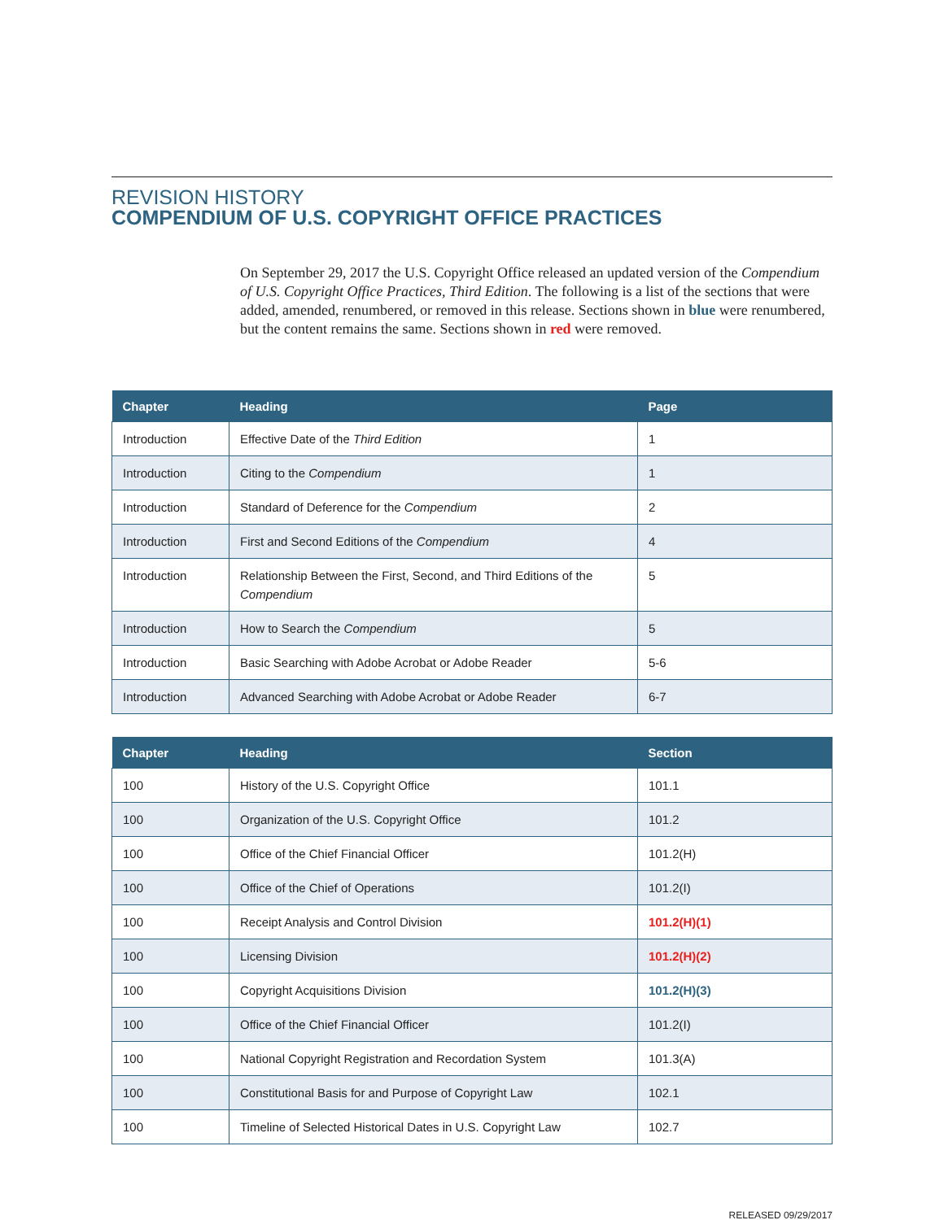REVISION HISTORY
COMPENDIUM OF U.S. COPYRIGHT OFFICE PRACTICES
On September 29, 2017 the U.S. Copyright Office released an updated version of the Compendium of U.S. Copyright Office Practices, Third Edition. The following is a list of the sections that were added, amended, renumbered, or removed in this release. Sections shown in blue were renumbered, but the content remains the same. Sections shown in red were removed.
| Chapter | Heading | Page |
| --- | --- | --- |
| Introduction | Effective Date of the Third Edition | 1 |
| Introduction | Citing to the Compendium | 1 |
| Introduction | Standard of Deference for the Compendium | 2 |
| Introduction | First and Second Editions of the Compendium | 4 |
| Introduction | Relationship Between the First, Second, and Third Editions of the Compendium | 5 |
| Introduction | How to Search the Compendium | 5 |
| Introduction | Basic Searching with Adobe Acrobat or Adobe Reader | 5-6 |
| Introduction | Advanced Searching with Adobe Acrobat or Adobe Reader | 6-7 |
| Chapter | Heading | Section |
| --- | --- | --- |
| 100 | History of the U.S. Copyright Office | 101.1 |
| 100 | Organization of the U.S. Copyright Office | 101.2 |
| 100 | Office of the Chief Financial Officer | 101.2(H) |
| 100 | Office of the Chief of Operations | 101.2(I) |
| 100 | Receipt Analysis and Control Division | 101.2(H)(1) |
| 100 | Licensing Division | 101.2(H)(2) |
| 100 | Copyright Acquisitions Division | 101.2(H)(3) |
| 100 | Office of the Chief Financial Officer | 101.2(I) |
| 100 | National Copyright Registration and Recordation System | 101.3(A) |
| 100 | Constitutional Basis for and Purpose of Copyright Law | 102.1 |
| 100 | Timeline of Selected Historical Dates in U.S. Copyright Law | 102.7 |
RELEASED 09/29/2017